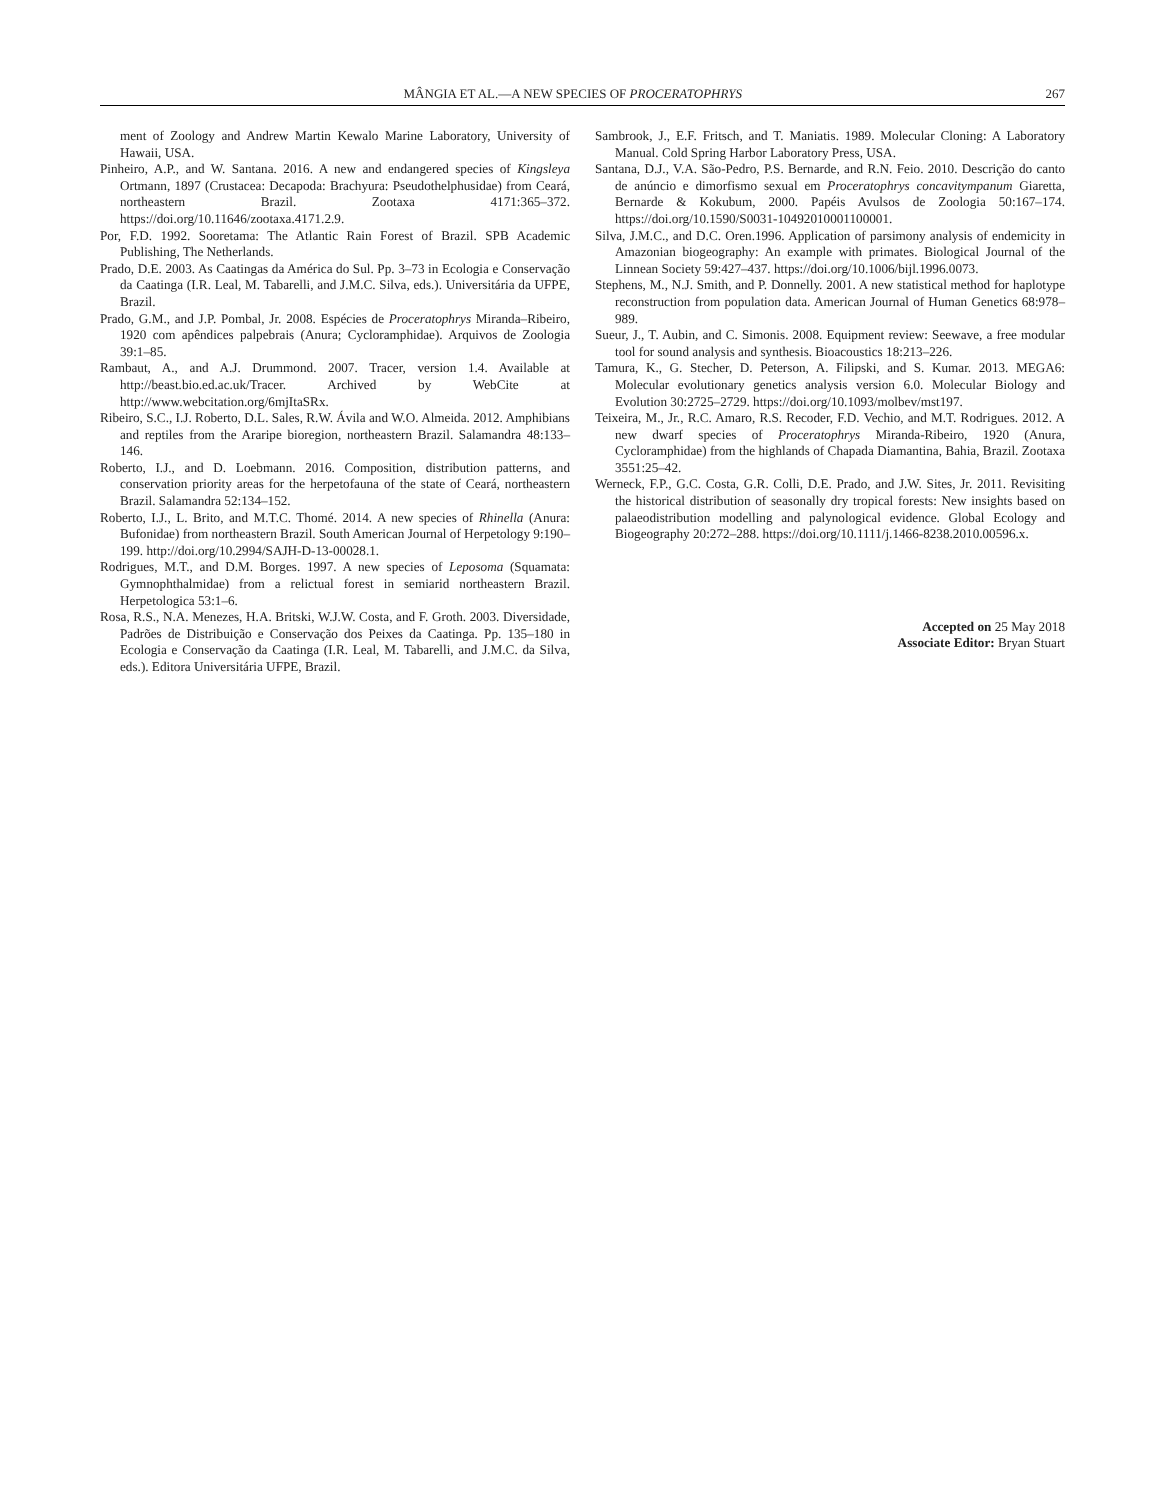MÂNGIA ET AL.—A NEW SPECIES OF PROCERATOPHRYS 267
ment of Zoology and Andrew Martin Kewalo Marine Laboratory, University of Hawaii, USA.
Pinheiro, A.P., and W. Santana. 2016. A new and endangered species of Kingsleya Ortmann, 1897 (Crustacea: Decapoda: Brachyura: Pseudothelphusidae) from Ceará, northeastern Brazil. Zootaxa 4171:365–372. https://doi.org/10.11646/zootaxa.4171.2.9.
Por, F.D. 1992. Sooretama: The Atlantic Rain Forest of Brazil. SPB Academic Publishing, The Netherlands.
Prado, D.E. 2003. As Caatingas da América do Sul. Pp. 3–73 in Ecologia e Conservação da Caatinga (I.R. Leal, M. Tabarelli, and J.M.C. Silva, eds.). Universitária da UFPE, Brazil.
Prado, G.M., and J.P. Pombal, Jr. 2008. Espécies de Proceratophrys Miranda–Ribeiro, 1920 com apêndices palpebrais (Anura; Cycloramphidae). Arquivos de Zoologia 39:1–85.
Rambaut, A., and A.J. Drummond. 2007. Tracer, version 1.4. Available at http://beast.bio.ed.ac.uk/Tracer. Archived by WebCite at http://www.webcitation.org/6mjItaSRx.
Ribeiro, S.C., I.J. Roberto, D.L. Sales, R.W. Ávila and W.O. Almeida. 2012. Amphibians and reptiles from the Araripe bioregion, northeastern Brazil. Salamandra 48:133–146.
Roberto, I.J., and D. Loebmann. 2016. Composition, distribution patterns, and conservation priority areas for the herpetofauna of the state of Ceará, northeastern Brazil. Salamandra 52:134–152.
Roberto, I.J., L. Brito, and M.T.C. Thomé. 2014. A new species of Rhinella (Anura: Bufonidae) from northeastern Brazil. South American Journal of Herpetology 9:190–199. http://doi.org/10.2994/SAJH-D-13-00028.1.
Rodrigues, M.T., and D.M. Borges. 1997. A new species of Leposoma (Squamata: Gymnophthalmidae) from a relictual forest in semiarid northeastern Brazil. Herpetologica 53:1–6.
Rosa, R.S., N.A. Menezes, H.A. Britski, W.J.W. Costa, and F. Groth. 2003. Diversidade, Padrões de Distribuição e Conservação dos Peixes da Caatinga. Pp. 135–180 in Ecologia e Conservação da Caatinga (I.R. Leal, M. Tabarelli, and J.M.C. da Silva, eds.). Editora Universitária UFPE, Brazil.
Sambrook, J., E.F. Fritsch, and T. Maniatis. 1989. Molecular Cloning: A Laboratory Manual. Cold Spring Harbor Laboratory Press, USA.
Santana, D.J., V.A. São-Pedro, P.S. Bernarde, and R.N. Feio. 2010. Descrição do canto de anúncio e dimorfismo sexual em Proceratophrys concavitympanum Giaretta, Bernarde & Kokubum, 2000. Papéis Avulsos de Zoologia 50:167–174. https://doi.org/10.1590/S0031-10492010001100001.
Silva, J.M.C., and D.C. Oren.1996. Application of parsimony analysis of endemicity in Amazonian biogeography: An example with primates. Biological Journal of the Linnean Society 59:427–437. https://doi.org/10.1006/bijl.1996.0073.
Stephens, M., N.J. Smith, and P. Donnelly. 2001. A new statistical method for haplotype reconstruction from population data. American Journal of Human Genetics 68:978–989.
Sueur, J., T. Aubin, and C. Simonis. 2008. Equipment review: Seewave, a free modular tool for sound analysis and synthesis. Bioacoustics 18:213–226.
Tamura, K., G. Stecher, D. Peterson, A. Filipski, and S. Kumar. 2013. MEGA6: Molecular evolutionary genetics analysis version 6.0. Molecular Biology and Evolution 30:2725–2729. https://doi.org/10.1093/molbev/mst197.
Teixeira, M., Jr., R.C. Amaro, R.S. Recoder, F.D. Vechio, and M.T. Rodrigues. 2012. A new dwarf species of Proceratophrys Miranda-Ribeiro, 1920 (Anura, Cycloramphidae) from the highlands of Chapada Diamantina, Bahia, Brazil. Zootaxa 3551:25–42.
Werneck, F.P., G.C. Costa, G.R. Colli, D.E. Prado, and J.W. Sites, Jr. 2011. Revisiting the historical distribution of seasonally dry tropical forests: New insights based on palaeodistribution modelling and palynological evidence. Global Ecology and Biogeography 20:272–288. https://doi.org/10.1111/j.1466-8238.2010.00596.x.
Accepted on 25 May 2018
Associate Editor: Bryan Stuart